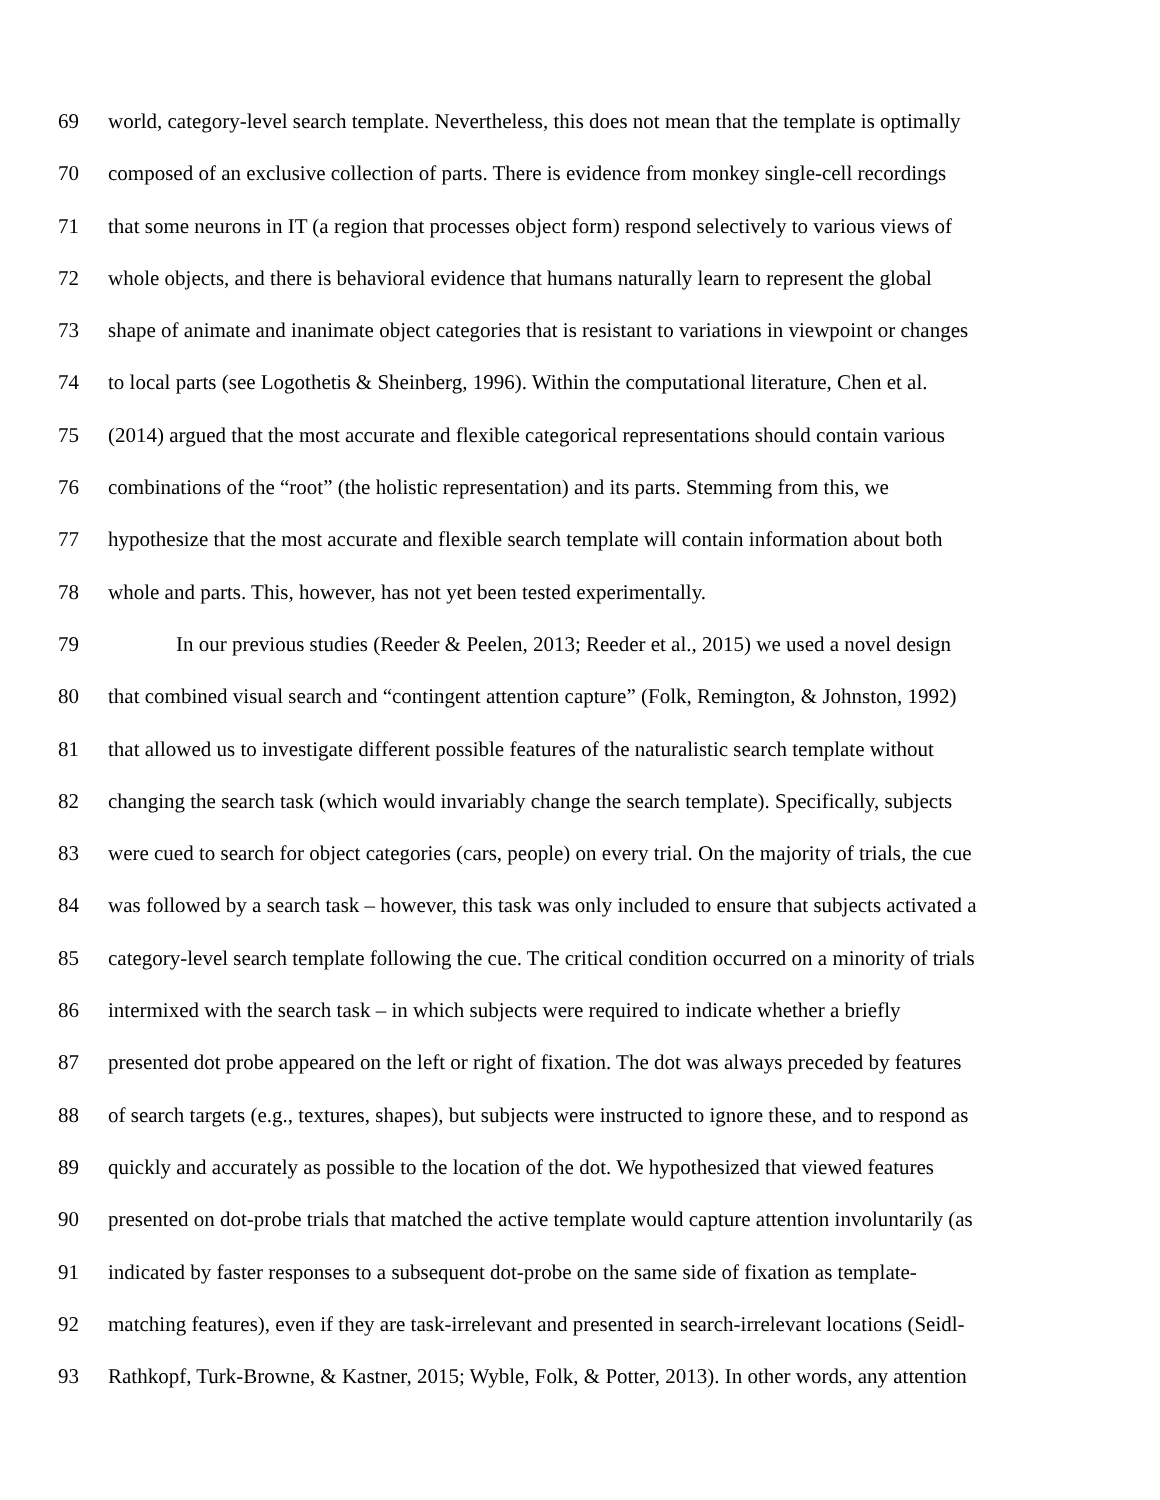69 world, category-level search template. Nevertheless, this does not mean that the template is optimally
70 composed of an exclusive collection of parts. There is evidence from monkey single-cell recordings
71 that some neurons in IT (a region that processes object form) respond selectively to various views of
72 whole objects, and there is behavioral evidence that humans naturally learn to represent the global
73 shape of animate and inanimate object categories that is resistant to variations in viewpoint or changes
74 to local parts (see Logothetis & Sheinberg, 1996). Within the computational literature, Chen et al.
75 (2014) argued that the most accurate and flexible categorical representations should contain various
76 combinations of the “root” (the holistic representation) and its parts. Stemming from this, we
77 hypothesize that the most accurate and flexible search template will contain information about both
78 whole and parts. This, however, has not yet been tested experimentally.
79 In our previous studies (Reeder & Peelen, 2013; Reeder et al., 2015) we used a novel design
80 that combined visual search and “contingent attention capture” (Folk, Remington, & Johnston, 1992)
81 that allowed us to investigate different possible features of the naturalistic search template without
82 changing the search task (which would invariably change the search template). Specifically, subjects
83 were cued to search for object categories (cars, people) on every trial. On the majority of trials, the cue
84 was followed by a search task – however, this task was only included to ensure that subjects activated a
85 category-level search template following the cue. The critical condition occurred on a minority of trials
86 intermixed with the search task – in which subjects were required to indicate whether a briefly
87 presented dot probe appeared on the left or right of fixation. The dot was always preceded by features
88 of search targets (e.g., textures, shapes), but subjects were instructed to ignore these, and to respond as
89 quickly and accurately as possible to the location of the dot. We hypothesized that viewed features
90 presented on dot-probe trials that matched the active template would capture attention involuntarily (as
91 indicated by faster responses to a subsequent dot-probe on the same side of fixation as template-
92 matching features), even if they are task-irrelevant and presented in search-irrelevant locations (Seidl-
93 Rathkopf, Turk-Browne, & Kastner, 2015; Wyble, Folk, & Potter, 2013). In other words, any attention